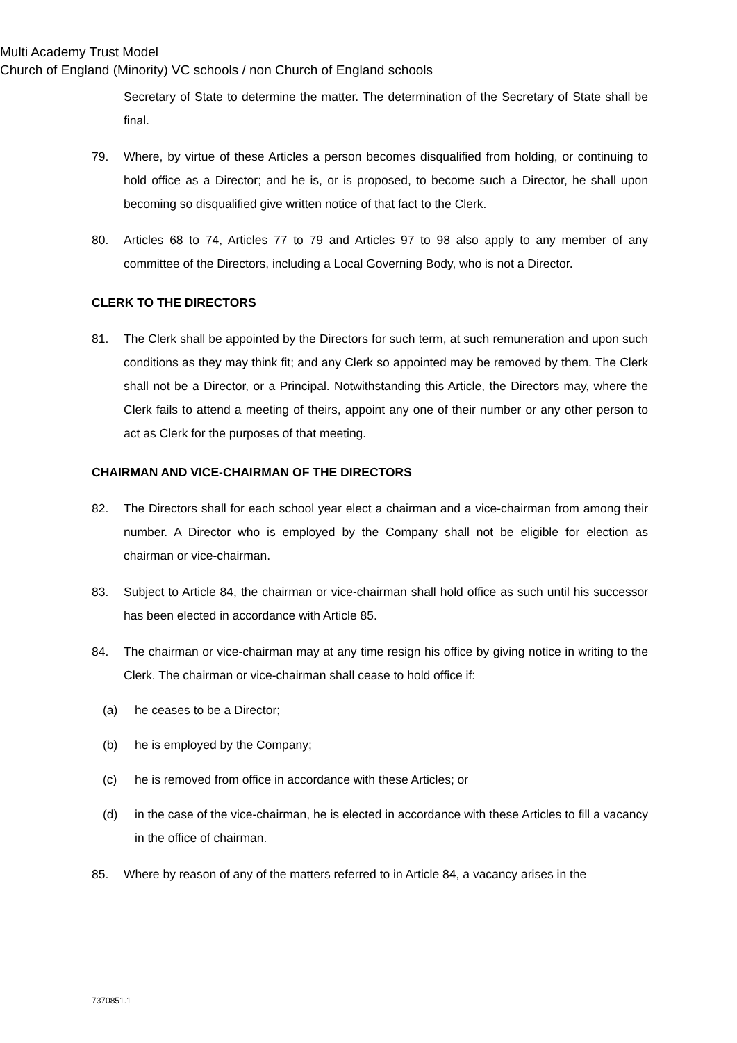Multi Academy Trust Model
Church of England (Minority) VC schools / non Church of England schools
Secretary of State to determine the matter. The determination of the Secretary of State shall be final.
79. Where, by virtue of these Articles a person becomes disqualified from holding, or continuing to hold office as a Director; and he is, or is proposed, to become such a Director, he shall upon becoming so disqualified give written notice of that fact to the Clerk.
80. Articles 68 to 74, Articles 77 to 79 and Articles 97 to 98 also apply to any member of any committee of the Directors, including a Local Governing Body, who is not a Director.
CLERK TO THE DIRECTORS
81. The Clerk shall be appointed by the Directors for such term, at such remuneration and upon such conditions as they may think fit; and any Clerk so appointed may be removed by them. The Clerk shall not be a Director, or a Principal. Notwithstanding this Article, the Directors may, where the Clerk fails to attend a meeting of theirs, appoint any one of their number or any other person to act as Clerk for the purposes of that meeting.
CHAIRMAN AND VICE-CHAIRMAN OF THE DIRECTORS
82. The Directors shall for each school year elect a chairman and a vice-chairman from among their number. A Director who is employed by the Company shall not be eligible for election as chairman or vice-chairman.
83. Subject to Article 84, the chairman or vice-chairman shall hold office as such until his successor has been elected in accordance with Article 85.
84. The chairman or vice-chairman may at any time resign his office by giving notice in writing to the Clerk. The chairman or vice-chairman shall cease to hold office if:
(a) he ceases to be a Director;
(b) he is employed by the Company;
(c) he is removed from office in accordance with these Articles; or
(d) in the case of the vice-chairman, he is elected in accordance with these Articles to fill a vacancy in the office of chairman.
85. Where by reason of any of the matters referred to in Article 84, a vacancy arises in the
7370851.1